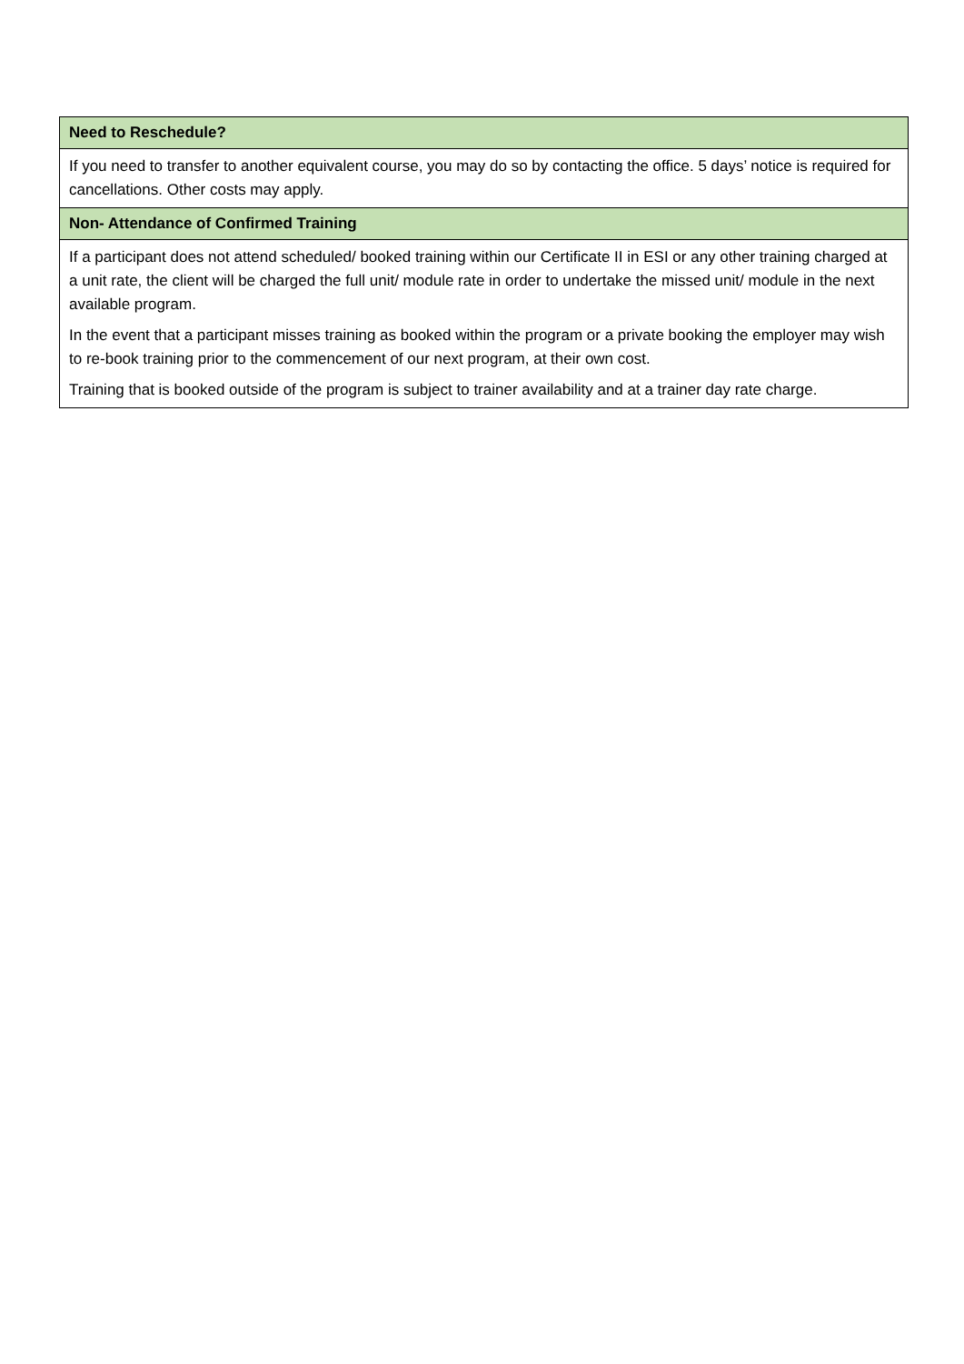| Need to Reschedule? |
| --- |
| If you need to transfer to another equivalent course, you may do so by contacting the office. 5 days’ notice is required for cancellations. Other costs may apply. |
| Non- Attendance of Confirmed Training |
| If a participant does not attend scheduled/ booked training within our Certificate II in ESI or any other training charged at a unit rate, the client will be charged the full unit/ module rate in order to undertake the missed unit/ module in the next available program. In the event that a participant misses training as booked within the program or a private booking the employer may wish to re-book training prior to the commencement of our next program, at their own cost. Training that is booked outside of the program is subject to trainer availability and at a trainer day rate charge. |